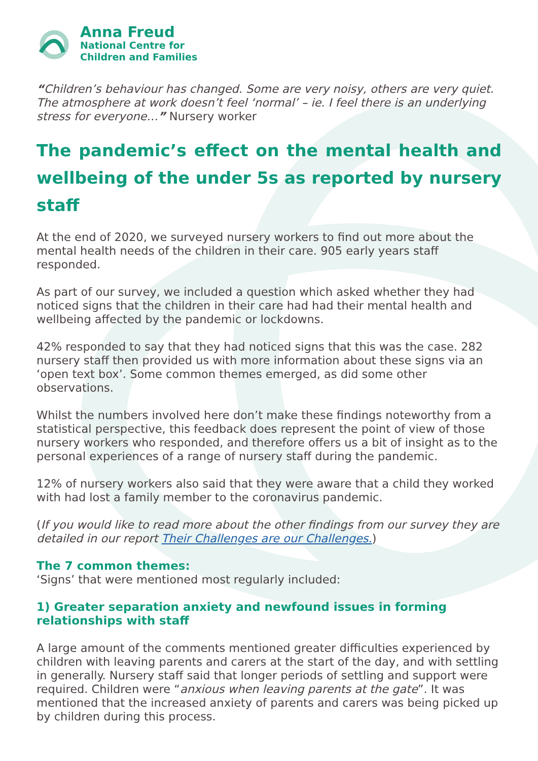Anna Freud
National Centre for
Children and Families
“Children’s behaviour has changed. Some are very noisy, others are very quiet. The atmosphere at work doesn’t feel ‘normal’ – ie. I feel there is an underlying stress for everyone…” Nursery worker
The pandemic’s effect on the mental health and wellbeing of the under 5s as reported by nursery staff
At the end of 2020, we surveyed nursery workers to find out more about the mental health needs of the children in their care. 905 early years staff responded.
As part of our survey, we included a question which asked whether they had noticed signs that the children in their care had had their mental health and wellbeing affected by the pandemic or lockdowns.
42% responded to say that they had noticed signs that this was the case. 282 nursery staff then provided us with more information about these signs via an ‘open text box’. Some common themes emerged, as did some other observations.
Whilst the numbers involved here don’t make these findings noteworthy from a statistical perspective, this feedback does represent the point of view of those nursery workers who responded, and therefore offers us a bit of insight as to the personal experiences of a range of nursery staff during the pandemic.
12% of nursery workers also said that they were aware that a child they worked with had lost a family member to the coronavirus pandemic.
(If you would like to read more about the other findings from our survey they are detailed in our report Their Challenges are our Challenges.)
The 7 common themes:
‘Signs’ that were mentioned most regularly included:
1) Greater separation anxiety and newfound issues in forming relationships with staff
A large amount of the comments mentioned greater difficulties experienced by children with leaving parents and carers at the start of the day, and with settling in generally. Nursery staff said that longer periods of settling and support were required. Children were “anxious when leaving parents at the gate”. It was mentioned that the increased anxiety of parents and carers was being picked up by children during this process.